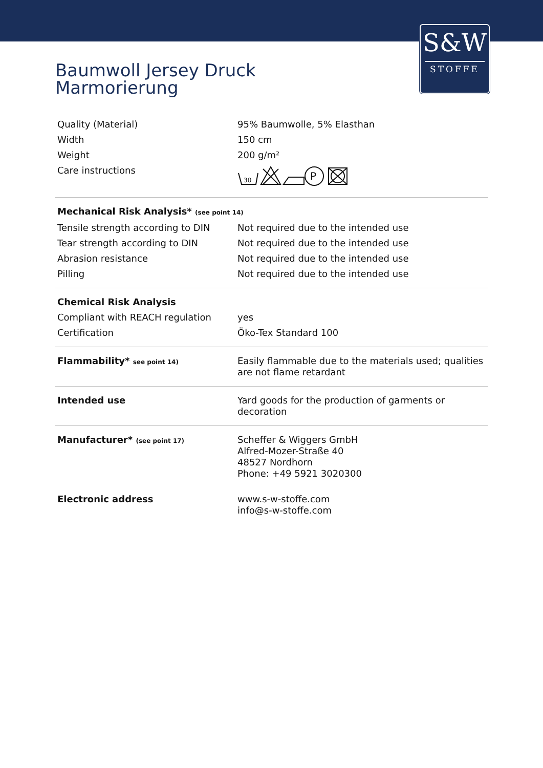S&W
STOFFE
Baumwoll Jersey Druck
Marmorierung
| Quality (Material) | 95% Baumwolle, 5% Elasthan |
| Width | 150 cm |
| Weight | 200 g/m² |
| Care instructions | 30 P |
| Mechanical Risk Analysis* (see point 14) | |
| Tensile strength according to DIN | Not required due to the intended use |
| Tear strength according to DIN | Not required due to the intended use |
| Abrasion resistance | Not required due to the intended use |
| Pilling | Not required due to the intended use |
| Chemical Risk Analysis | |
| Compliant with REACH regulation | yes |
| Certification | Öko-Tex Standard 100 |
| Flammability* see point 14) | Easily flammable due to the materials used; qualities are not flame retardant |
| Intended use | Yard goods for the production of garments or decoration |
| Manufacturer* (see point 17) | Scheffer & Wiggers GmbH Alfred-Mozer-Straße 40 48527 Nordhorn Phone: +49 5921 3020300 |
| Electronic address | www.s-w-stoffe.com info@s-w-stoffe.com |